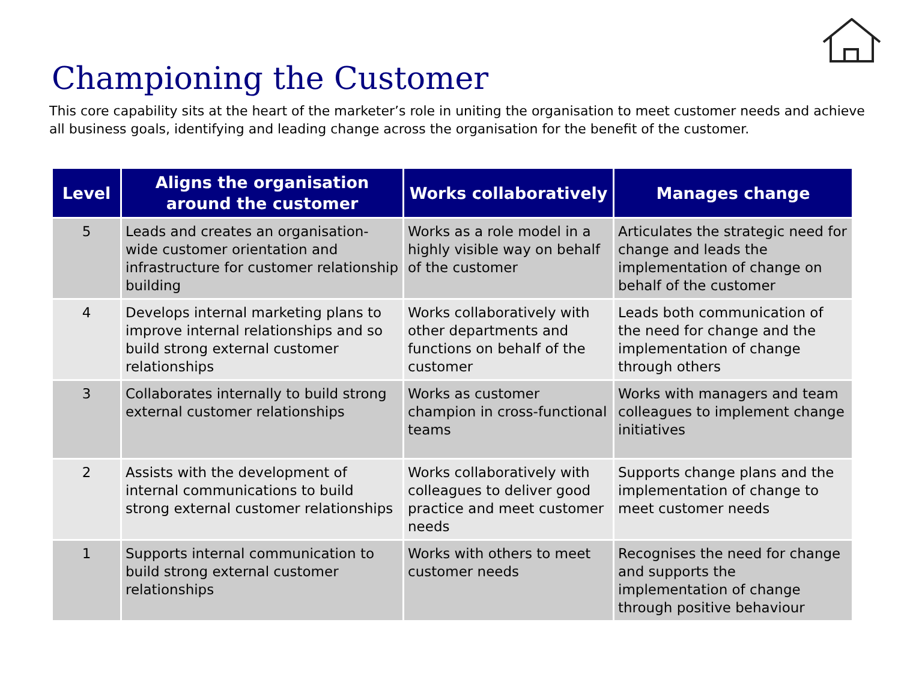Championing the Customer
This core capability sits at the heart of the marketer’s role in uniting the organisation to meet customer needs and achieve all business goals, identifying and leading change across the organisation for the benefit of the customer.
| Level | Aligns the organisation around the customer | Works collaboratively | Manages change |
| --- | --- | --- | --- |
| 5 | Leads and creates an organisation-wide customer orientation and infrastructure for customer relationship building | Works as a role model in a highly visible way on behalf of the customer | Articulates the strategic need for change and leads the implementation of change on behalf of the customer |
| 4 | Develops internal marketing plans to improve internal relationships and so build strong external customer relationships | Works collaboratively with other departments and functions on behalf of the customer | Leads both communication of the need for change and the implementation of change through others |
| 3 | Collaborates internally to build strong external customer relationships | Works as customer champion in cross-functional teams | Works with managers and team colleagues to implement change initiatives |
| 2 | Assists with the development of internal communications to build strong external customer relationships | Works collaboratively with colleagues to deliver good practice and meet customer needs | Supports change plans and the implementation of change to meet customer needs |
| 1 | Supports internal communication to build strong external customer relationships | Works with others to meet customer needs | Recognises the need for change and supports the implementation of change through positive behaviour |